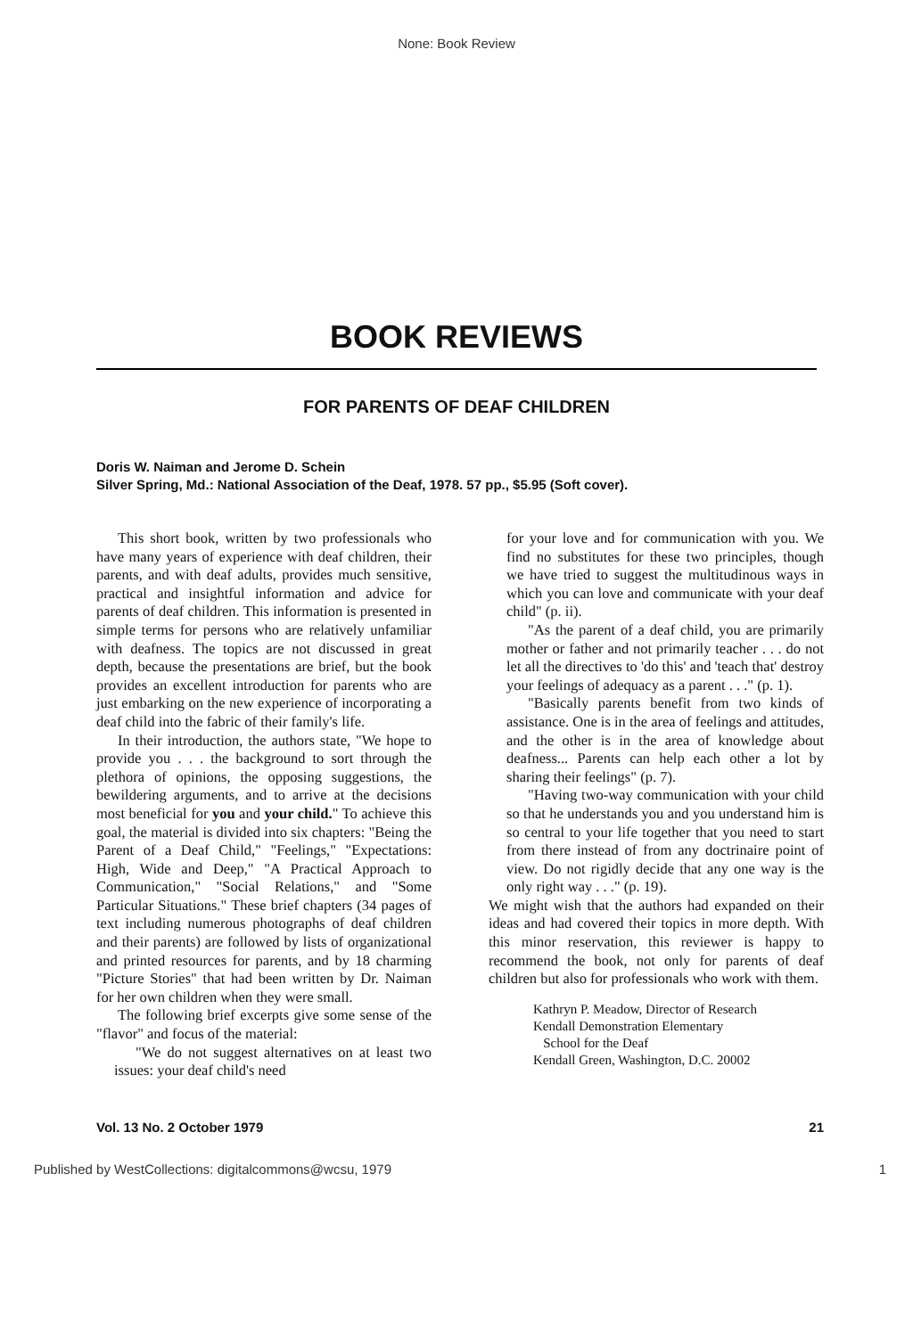None: Book Review
BOOK REVIEWS
FOR PARENTS OF DEAF CHILDREN
Doris W. Naiman and Jerome D. Schein
Silver Spring, Md.: National Association of the Deaf, 1978. 57 pp., $5.95 (Soft cover).
This short book, written by two professionals who have many years of experience with deaf children, their parents, and with deaf adults, provides much sensitive, practical and insightful information and advice for parents of deaf children. This information is presented in simple terms for persons who are relatively unfamiliar with deafness. The topics are not discussed in great depth, because the presentations are brief, but the book provides an excellent introduction for parents who are just embarking on the new experience of incorporating a deaf child into the fabric of their family's life.
In their introduction, the authors state, "We hope to provide you . . . the background to sort through the plethora of opinions, the opposing suggestions, the bewildering arguments, and to arrive at the decisions most beneficial for you and your child." To achieve this goal, the material is divided into six chapters: "Being the Parent of a Deaf Child," "Feelings," "Expectations: High, Wide and Deep," "A Practical Approach to Communication," "Social Relations," and "Some Particular Situations." These brief chapters (34 pages of text including numerous photographs of deaf children and their parents) are followed by lists of organizational and printed resources for parents, and by 18 charming "Picture Stories" that had been written by Dr. Naiman for her own children when they were small.
The following brief excerpts give some sense of the "flavor" and focus of the material:
"We do not suggest alternatives on at least two issues: your deaf child's need
for your love and for communication with you. We find no substitutes for these two principles, though we have tried to suggest the multitudinous ways in which you can love and communicate with your deaf child" (p. ii).
"As the parent of a deaf child, you are primarily mother or father and not primarily teacher . . . do not let all the directives to 'do this' and 'teach that' destroy your feelings of adequacy as a parent . . ." (p. 1).
"Basically parents benefit from two kinds of assistance. One is in the area of feelings and attitudes, and the other is in the area of knowledge about deafness... Parents can help each other a lot by sharing their feelings" (p. 7).
"Having two-way communication with your child so that he understands you and you understand him is so central to your life together that you need to start from there instead of from any doctrinaire point of view. Do not rigidly decide that any one way is the only right way . . ." (p. 19).
We might wish that the authors had expanded on their ideas and had covered their topics in more depth. With this minor reservation, this reviewer is happy to recommend the book, not only for parents of deaf children but also for professionals who work with them.
Kathryn P. Meadow, Director of Research
Kendall Demonstration Elementary
School for the Deaf
Kendall Green, Washington, D.C. 20002
Vol. 13 No. 2 October 1979 21
Published by WestCollections: digitalcommons@wcsu, 1979 1